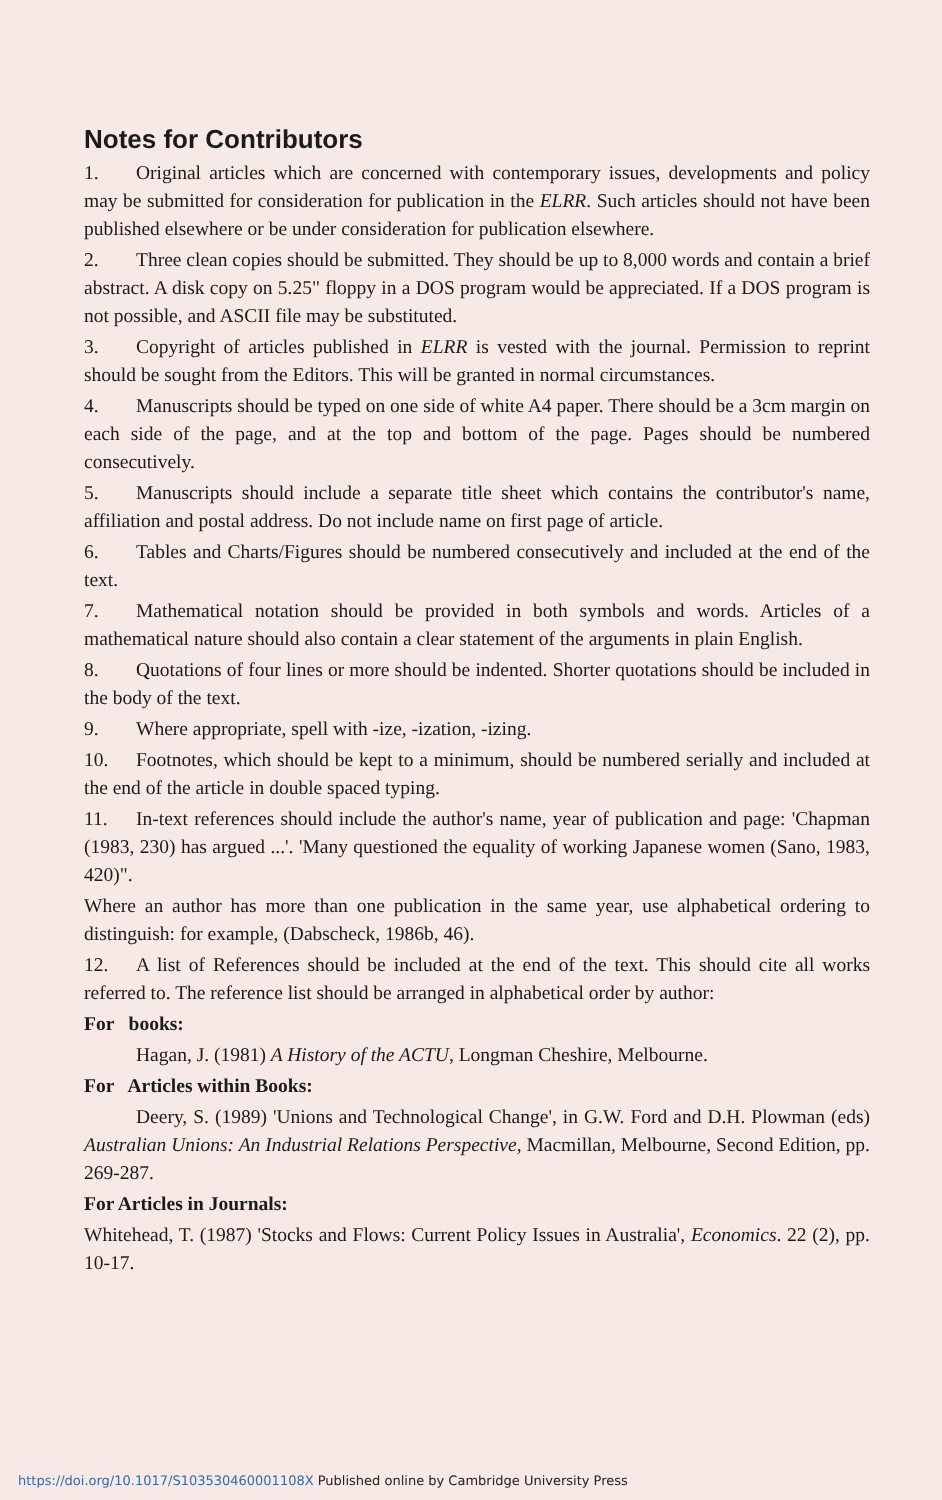Notes for Contributors
1. Original articles which are concerned with contemporary issues, developments and policy may be submitted for consideration for publication in the ELRR. Such articles should not have been published elsewhere or be under consideration for publication elsewhere.
2. Three clean copies should be submitted. They should be up to 8,000 words and contain a brief abstract. A disk copy on 5.25" floppy in a DOS program would be appreciated. If a DOS program is not possible, and ASCII file may be substituted.
3. Copyright of articles published in ELRR is vested with the journal. Permission to reprint should be sought from the Editors. This will be granted in normal circumstances.
4. Manuscripts should be typed on one side of white A4 paper. There should be a 3cm margin on each side of the page, and at the top and bottom of the page. Pages should be numbered consecutively.
5. Manuscripts should include a separate title sheet which contains the contributor's name, affiliation and postal address. Do not include name on first page of article.
6. Tables and Charts/Figures should be numbered consecutively and included at the end of the text.
7. Mathematical notation should be provided in both symbols and words. Articles of a mathematical nature should also contain a clear statement of the arguments in plain English.
8. Quotations of four lines or more should be indented. Shorter quotations should be included in the body of the text.
9. Where appropriate, spell with -ize, -ization, -izing.
10. Footnotes, which should be kept to a minimum, should be numbered serially and included at the end of the article in double spaced typing.
11. In-text references should include the author's name, year of publication and page: 'Chapman (1983, 230) has argued ...'. 'Many questioned the equality of working Japanese women (Sano, 1983, 420)".
Where an author has more than one publication in the same year, use alphabetical ordering to distinguish: for example, (Dabscheck, 1986b, 46).
12. A list of References should be included at the end of the text. This should cite all works referred to. The reference list should be arranged in alphabetical order by author:
For books:
Hagan, J. (1981) A History of the ACTU, Longman Cheshire, Melbourne.
For Articles within Books:
Deery, S. (1989) 'Unions and Technological Change', in G.W. Ford and D.H. Plowman (eds) Australian Unions: An Industrial Relations Perspective, Macmillan, Melbourne, Second Edition, pp. 269-287.
For Articles in Journals:
Whitehead, T. (1987) 'Stocks and Flows: Current Policy Issues in Australia', Economics. 22 (2), pp. 10-17.
https://doi.org/10.1017/S103530460001108X Published online by Cambridge University Press